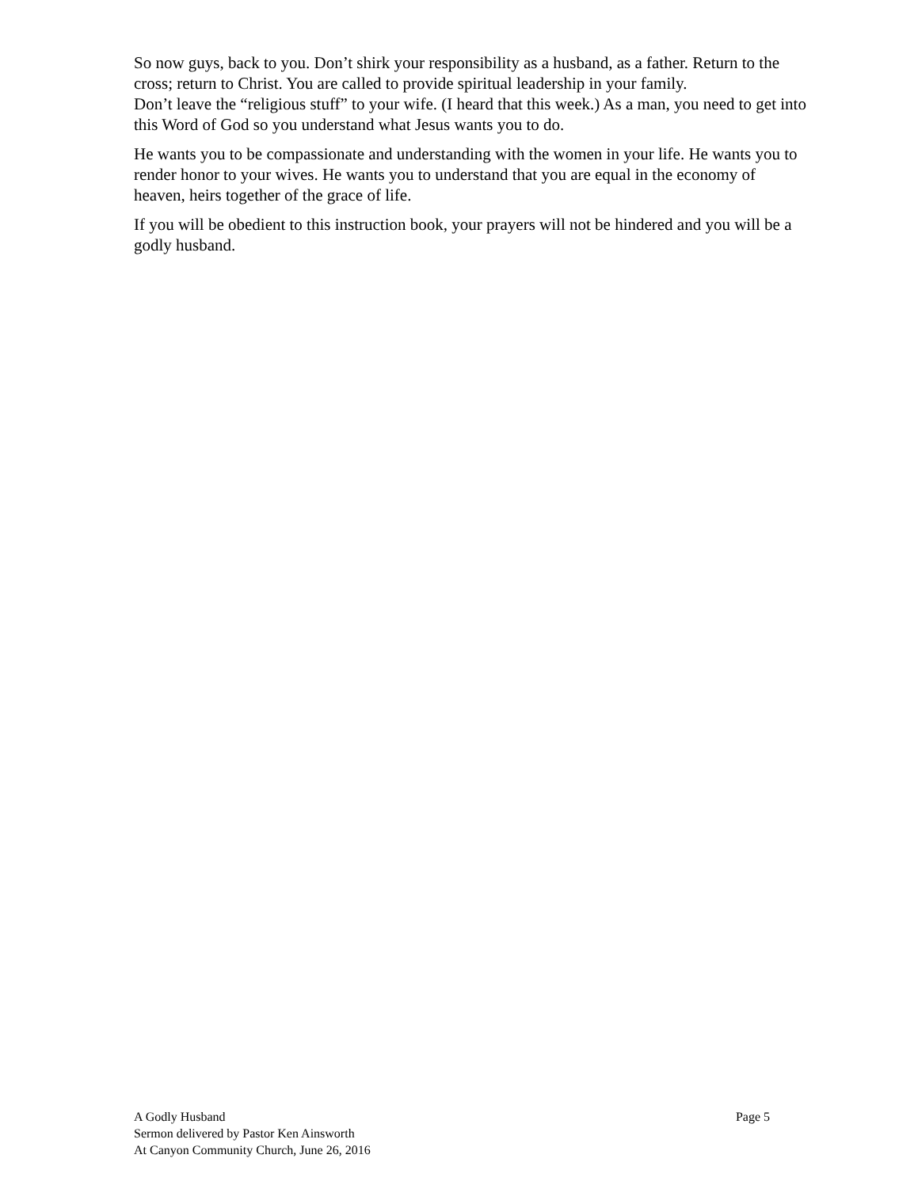So now guys, back to you. Don’t shirk your responsibility as a husband, as a father. Return to the cross; return to Christ. You are called to provide spiritual leadership in your family.
Don’t leave the “religious stuff” to your wife. (I heard that this week.) As a man, you need to get into this Word of God so you understand what Jesus wants you to do.
He wants you to be compassionate and understanding with the women in your life. He wants you to render honor to your wives. He wants you to understand that you are equal in the economy of heaven, heirs together of the grace of life.
If you will be obedient to this instruction book, your prayers will not be hindered and you will be a godly husband.
A Godly Husband Page 5
Sermon delivered by Pastor Ken Ainsworth
At Canyon Community Church, June 26, 2016